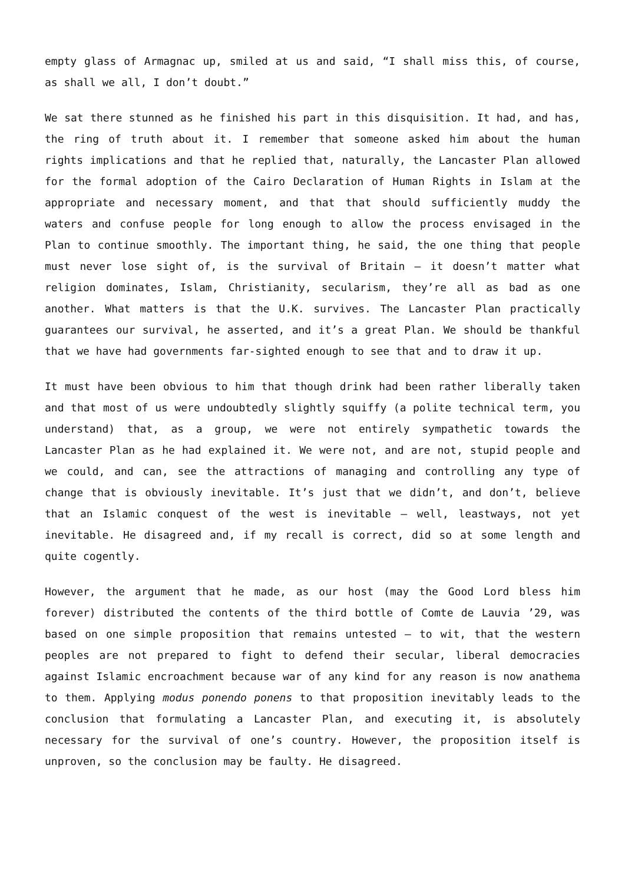empty glass of Armagnac up, smiled at us and said, “I shall miss this, of course, as shall we all, I don’t doubt.”
We sat there stunned as he finished his part in this disquisition. It had, and has, the ring of truth about it. I remember that someone asked him about the human rights implications and that he replied that, naturally, the Lancaster Plan allowed for the formal adoption of the Cairo Declaration of Human Rights in Islam at the appropriate and necessary moment, and that that should sufficiently muddy the waters and confuse people for long enough to allow the process envisaged in the Plan to continue smoothly. The important thing, he said, the one thing that people must never lose sight of, is the survival of Britain – it doesn’t matter what religion dominates, Islam, Christianity, secularism, they’re all as bad as one another. What matters is that the U.K. survives. The Lancaster Plan practically guarantees our survival, he asserted, and it’s a great Plan. We should be thankful that we have had governments far-sighted enough to see that and to draw it up.
It must have been obvious to him that though drink had been rather liberally taken and that most of us were undoubtedly slightly squiffy (a polite technical term, you understand) that, as a group, we were not entirely sympathetic towards the Lancaster Plan as he had explained it. We were not, and are not, stupid people and we could, and can, see the attractions of managing and controlling any type of change that is obviously inevitable. It’s just that we didn’t, and don’t, believe that an Islamic conquest of the west is inevitable – well, leastways, not yet inevitable. He disagreed and, if my recall is correct, did so at some length and quite cogently.
However, the argument that he made, as our host (may the Good Lord bless him forever) distributed the contents of the third bottle of Comte de Lauvia ’29, was based on one simple proposition that remains untested – to wit, that the western peoples are not prepared to fight to defend their secular, liberal democracies against Islamic encroachment because war of any kind for any reason is now anathema to them. Applying modus ponendo ponens to that proposition inevitably leads to the conclusion that formulating a Lancaster Plan, and executing it, is absolutely necessary for the survival of one’s country. However, the proposition itself is unproven, so the conclusion may be faulty. He disagreed.